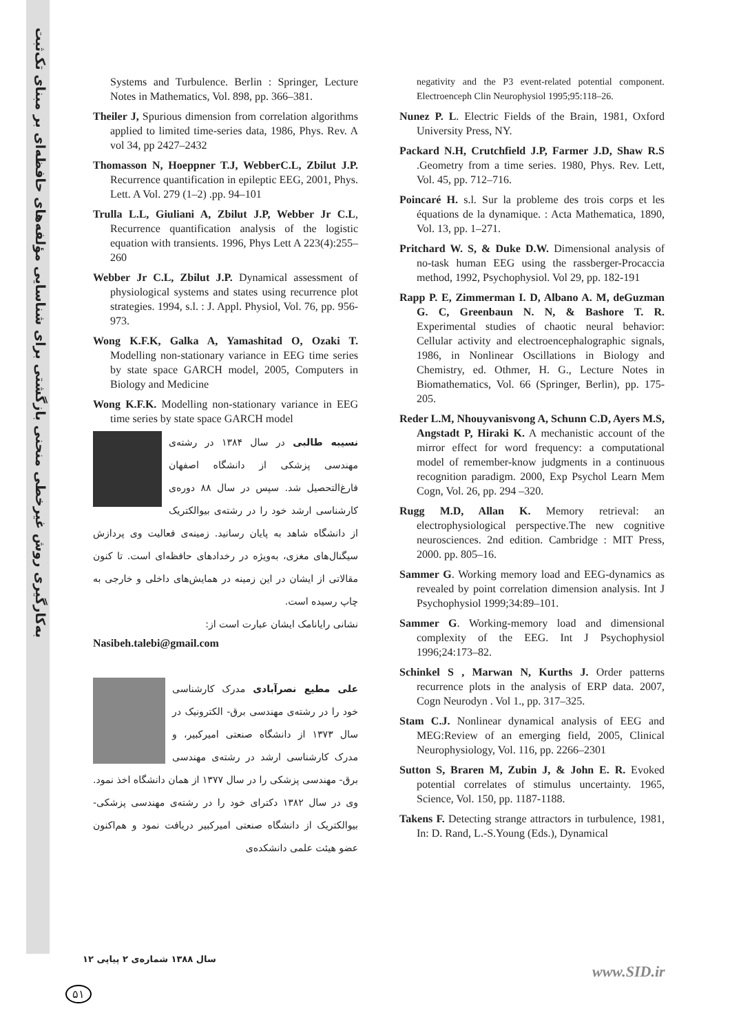به‌کارگیری روش غیرخطی منحنی بازگشتی برای شناسایی مؤلفه‌های حافظه‌ای بر مبنای تک‌ثبت
Systems and Turbulence. Berlin : Springer, Lecture Notes in Mathematics, Vol. 898, pp. 366–381.
Theiler J, Spurious dimension from correlation algorithms applied to limited time-series data, 1986, Phys. Rev. A vol 34, pp 2427–2432
Thomasson N, Hoeppner T.J, WebberC.L, Zbilut J.P. Recurrence quantification in epileptic EEG, 2001, Phys. Lett. A Vol. 279 (1–2) .pp. 94–101
Trulla L.L, Giuliani A, Zbilut J.P, Webber Jr C.L, Recurrence quantification analysis of the logistic equation with transients. 1996, Phys Lett A 223(4):255–260
Webber Jr C.L, Zbilut J.P. Dynamical assessment of physiological systems and states using recurrence plot strategies. 1994, s.l. : J. Appl. Physiol, Vol. 76, pp. 956-973.
Wong K.F.K, Galka A, Yamashitad O, Ozaki T. Modelling non-stationary variance in EEG time series by state space GARCH model, 2005, Computers in Biology and Medicine
Wong K.F.K. Modelling non-stationary variance in EEG time series by state space GARCH model
نسیبه طالبی در سال ۱۳۸۴ در رشته‌ی مهندسی پزشکی از دانشگاه اصفهان فارغ‌التحصیل شد. سپس در سال ۸۸ دوره‌ی کارشناسی ارشد خود را در رشته‌ی بیوالکتریک از دانشگاه شاهد به پایان رسانید. زمینه‌ی فعالیت وی پردازش سیگنال‌های مغزی، به‌ویژه در رخدادهای حافظه‌ای است. تا کنون مقالاتی از ایشان در این زمینه در همایش‌های داخلی و خارجی به چاپ رسیده است.
نشانی رایانامک ایشان عبارت است از:
Nasibeh.talebi@gmail.com
علی مطیع نصرآبادی مدرک کارشناسی خود را در رشته‌ی مهندسی برق- الکترونیک در سال ۱۳۷۳ از دانشگاه صنعتی امیرکبیر، و مدرک کارشناسی ارشد در رشته‌ی مهندسی برق- مهندسی پزشکی را در سال ۱۳۷۷ از همان دانشگاه اخذ نمود. وی در سال ۱۳۸۲ دکترای خود را در رشته‌ی مهندسی پزشکی- بیوالکتریک از دانشگاه صنعتی امیرکبیر دریافت نمود و هم‌اکنون عضو هیئت علمی دانشکده‌ی
negativity and the P3 event-related potential component. Electroenceph Clin Neurophysiol 1995;95:118–26.
Nunez P. L. Electric Fields of the Brain, 1981, Oxford University Press, NY.
Packard N.H, Crutchfield J.P, Farmer J.D, Shaw R.S .Geometry from a time series. 1980, Phys. Rev. Lett, Vol. 45, pp. 712–716.
Poincaré H. s.l. Sur la probleme des trois corps et les équations de la dynamique. : Acta Mathematica, 1890, Vol. 13, pp. 1–271.
Pritchard W. S, & Duke D.W. Dimensional analysis of no-task human EEG using the rassberger-Procaccia method, 1992, Psychophysiol. Vol 29, pp. 182-191
Rapp P. E, Zimmerman I. D, Albano A. M, deGuzman G. C, Greenbaun N. N, & Bashore T. R. Experimental studies of chaotic neural behavior: Cellular activity and electroencephalographic signals, 1986, in Nonlinear Oscillations in Biology and Chemistry, ed. Othmer, H. G., Lecture Notes in Biomathematics, Vol. 66 (Springer, Berlin), pp. 175-205.
Reder L.M, Nhouyvanisvong A, Schunn C.D, Ayers M.S, Angstadt P, Hiraki K. A mechanistic account of the mirror effect for word frequency: a computational model of remember-know judgments in a continuous recognition paradigm. 2000, Exp Psychol Learn Mem Cogn, Vol. 26, pp. 294 –320.
Rugg M.D, Allan K. Memory retrieval: an electrophysiological perspective.The new cognitive neurosciences. 2nd edition. Cambridge : MIT Press, 2000. pp. 805–16.
Sammer G. Working memory load and EEG-dynamics as revealed by point correlation dimension analysis. Int J Psychophysiol 1999;34:89–101.
Sammer G. Working-memory load and dimensional complexity of the EEG. Int J Psychophysiol 1996;24:173–82.
Schinkel S , Marwan N, Kurths J. Order patterns recurrence plots in the analysis of ERP data. 2007, Cogn Neurodyn . Vol 1., pp. 317–325.
Stam C.J. Nonlinear dynamical analysis of EEG and MEG:Review of an emerging field, 2005, Clinical Neurophysiology, Vol. 116, pp. 2266–2301
Sutton S, Braren M, Zubin J, & John E. R. Evoked potential correlates of stimulus uncertainty. 1965, Science, Vol. 150, pp. 1187-1188.
Takens F. Detecting strange attractors in turbulence, 1981, In: D. Rand, L.-S.Young (Eds.), Dynamical
سال ۱۳۸۸ شماره‌ی ۲ پیاپی ۱۲
۵۱
www.SID.ir